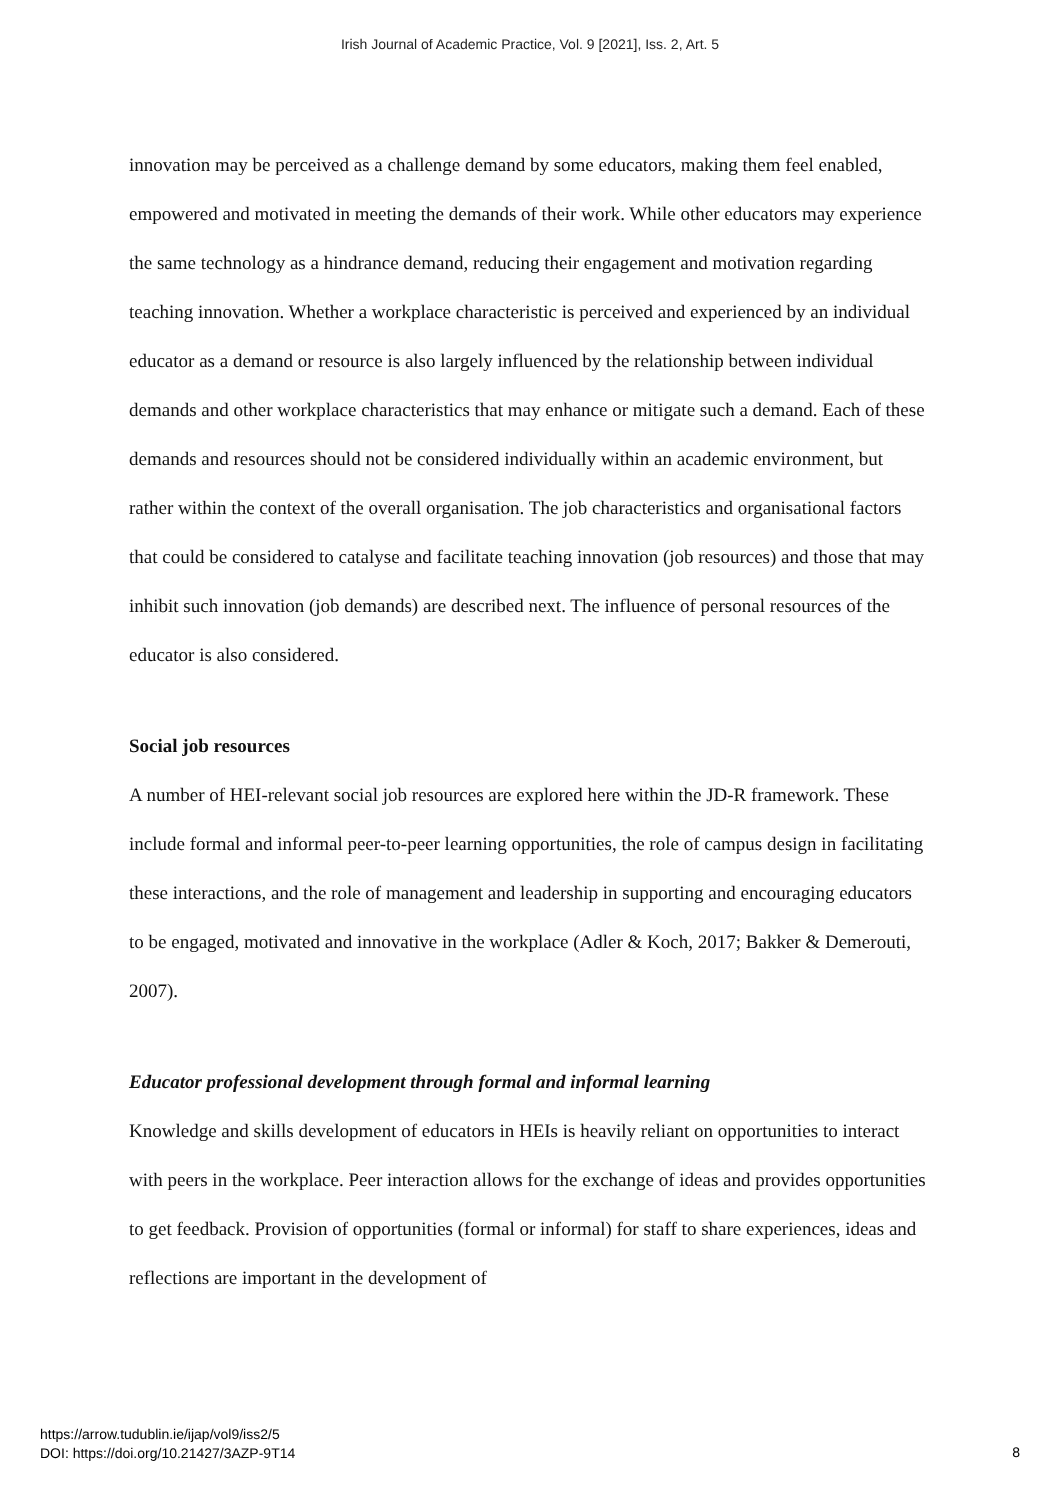Irish Journal of Academic Practice, Vol. 9 [2021], Iss. 2, Art. 5
innovation may be perceived as a challenge demand by some educators, making them feel enabled, empowered and motivated in meeting the demands of their work. While other educators may experience the same technology as a hindrance demand, reducing their engagement and motivation regarding teaching innovation. Whether a workplace characteristic is perceived and experienced by an individual educator as a demand or resource is also largely influenced by the relationship between individual demands and other workplace characteristics that may enhance or mitigate such a demand. Each of these demands and resources should not be considered individually within an academic environment, but rather within the context of the overall organisation. The job characteristics and organisational factors that could be considered to catalyse and facilitate teaching innovation (job resources) and those that may inhibit such innovation (job demands) are described next. The influence of personal resources of the educator is also considered.
Social job resources
A number of HEI-relevant social job resources are explored here within the JD-R framework. These include formal and informal peer-to-peer learning opportunities, the role of campus design in facilitating these interactions, and the role of management and leadership in supporting and encouraging educators to be engaged, motivated and innovative in the workplace (Adler & Koch, 2017; Bakker & Demerouti, 2007).
Educator professional development through formal and informal learning
Knowledge and skills development of educators in HEIs is heavily reliant on opportunities to interact with peers in the workplace. Peer interaction allows for the exchange of ideas and provides opportunities to get feedback. Provision of opportunities (formal or informal) for staff to share experiences, ideas and reflections are important in the development of
https://arrow.tudublin.ie/ijap/vol9/iss2/5
DOI: https://doi.org/10.21427/3AZP-9T14
8